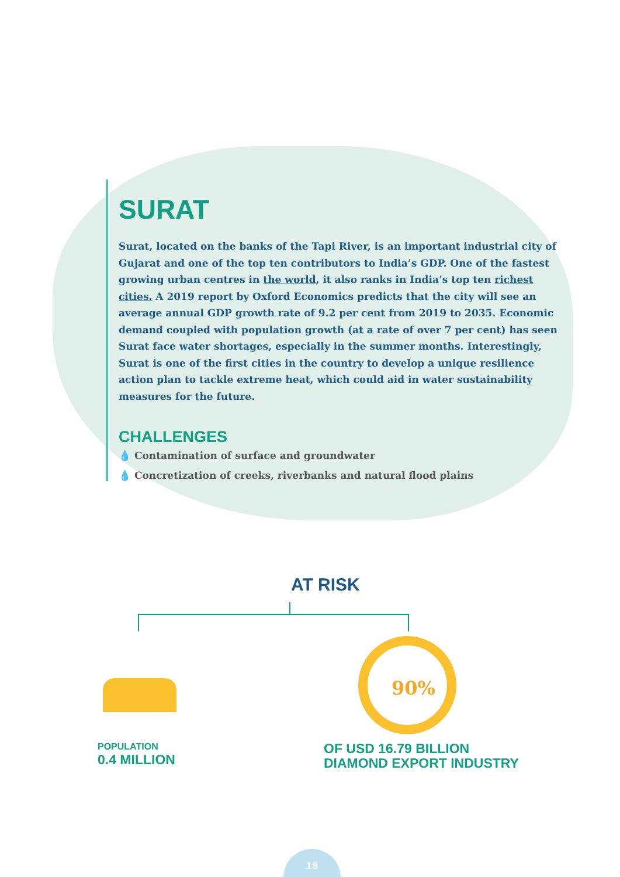SURAT
Surat, located on the banks of the Tapi River, is an important industrial city of Gujarat and one of the top ten contributors to India’s GDP. One of the fastest growing urban centres in the world, it also ranks in India’s top ten richest cities. A 2019 report by Oxford Economics predicts that the city will see an average annual GDP growth rate of 9.2 per cent from 2019 to 2035. Economic demand coupled with population growth (at a rate of over 7 per cent) has seen Surat face water shortages, especially in the summer months. Interestingly, Surat is one of the first cities in the country to develop a unique resilience action plan to tackle extreme heat, which could aid in water sustainability measures for the future.
CHALLENGES
💧 Contamination of surface and groundwater
💧 Concretization of creeks, riverbanks and natural flood plains
AT RISK
90%
POPULATION
0.4 MILLION
OF USD 16.79 BILLION
DIAMOND EXPORT INDUSTRY
18